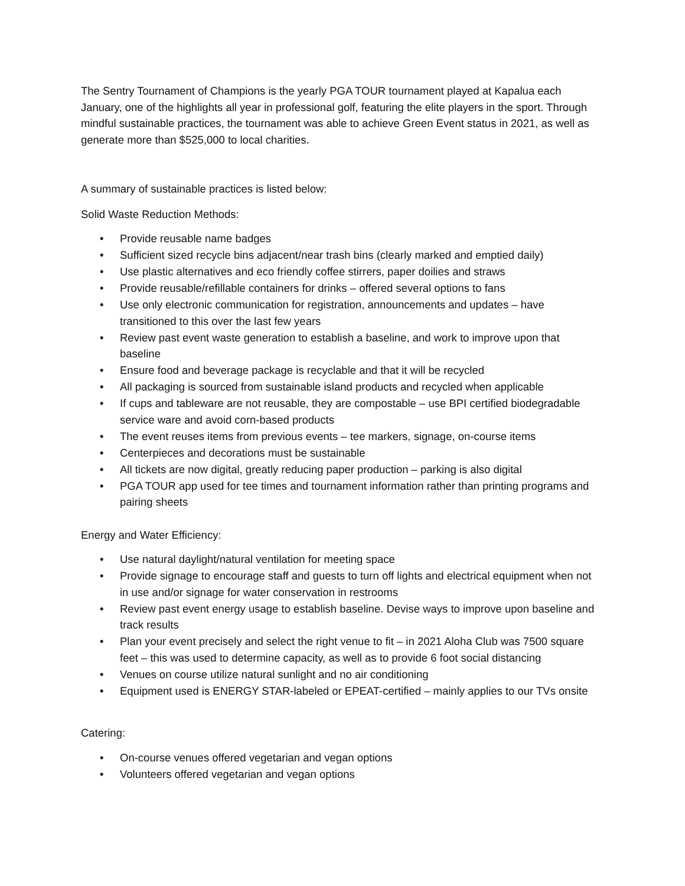The Sentry Tournament of Champions is the yearly PGA TOUR tournament played at Kapalua each January, one of the highlights all year in professional golf, featuring the elite players in the sport. Through mindful sustainable practices, the tournament was able to achieve Green Event status in 2021, as well as generate more than $525,000 to local charities.
A summary of sustainable practices is listed below:
Solid Waste Reduction Methods:
• Provide reusable name badges
• Sufficient sized recycle bins adjacent/near trash bins (clearly marked and emptied daily)
• Use plastic alternatives and eco friendly coffee stirrers, paper doilies and straws
• Provide reusable/refillable containers for drinks – offered several options to fans
• Use only electronic communication for registration, announcements and updates – have transitioned to this over the last few years
• Review past event waste generation to establish a baseline, and work to improve upon that baseline
• Ensure food and beverage package is recyclable and that it will be recycled
• All packaging is sourced from sustainable island products and recycled when applicable
• If cups and tableware are not reusable, they are compostable – use BPI certified biodegradable service ware and avoid corn-based products
• The event reuses items from previous events – tee markers, signage, on-course items
• Centerpieces and decorations must be sustainable
• All tickets are now digital, greatly reducing paper production – parking is also digital
• PGA TOUR app used for tee times and tournament information rather than printing programs and pairing sheets
Energy and Water Efficiency:
• Use natural daylight/natural ventilation for meeting space
• Provide signage to encourage staff and guests to turn off lights and electrical equipment when not in use and/or signage for water conservation in restrooms
• Review past event energy usage to establish baseline. Devise ways to improve upon baseline and track results
• Plan your event precisely and select the right venue to fit – in 2021 Aloha Club was 7500 square feet – this was used to determine capacity, as well as to provide 6 foot social distancing
• Venues on course utilize natural sunlight and no air conditioning
• Equipment used is ENERGY STAR-labeled or EPEAT-certified – mainly applies to our TVs onsite
Catering:
• On-course venues offered vegetarian and vegan options
• Volunteers offered vegetarian and vegan options